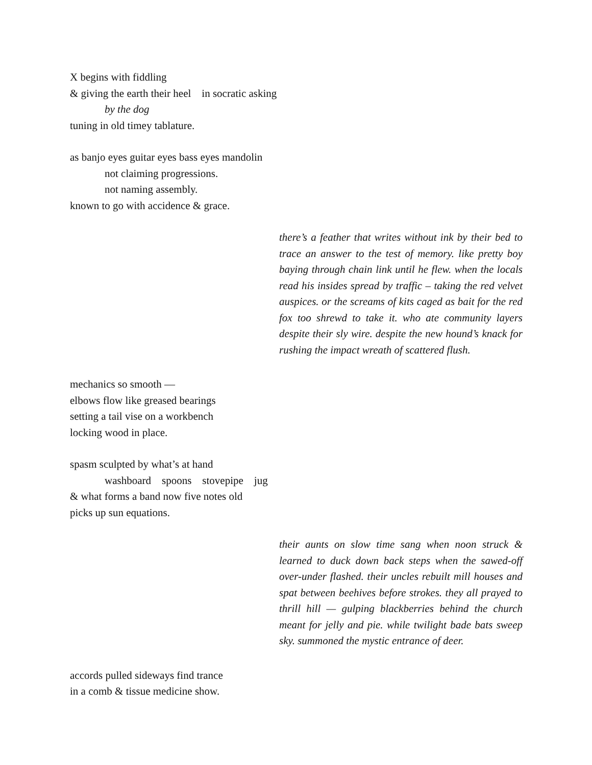X begins with fiddling
& giving the earth their heel in socratic asking
by the dog
tuning in old timey tablature.
as banjo eyes guitar eyes bass eyes mandolin
not claiming progressions.
not naming assembly.
known to go with accidence & grace.
there’s a feather that writes without ink by their bed to trace an answer to the test of memory. like pretty boy baying through chain link until he flew. when the locals read his insides spread by traffic – taking the red velvet auspices. or the screams of kits caged as bait for the red fox too shrewd to take it. who ate community layers despite their sly wire. despite the new hound’s knack for rushing the impact wreath of scattered flush.
mechanics so smooth —
elbows flow like greased bearings
setting a tail vise on a workbench
locking wood in place.
spasm sculpted by what’s at hand
washboard spoons stovepipe jug
& what forms a band now five notes old
picks up sun equations.
their aunts on slow time sang when noon struck & learned to duck down back steps when the sawed-off over-under flashed. their uncles rebuilt mill houses and spat between beehives before strokes. they all prayed to thrill hill — gulping blackberries behind the church meant for jelly and pie. while twilight bade bats sweep sky. summoned the mystic entrance of deer.
accords pulled sideways find trance
in a comb & tissue medicine show.